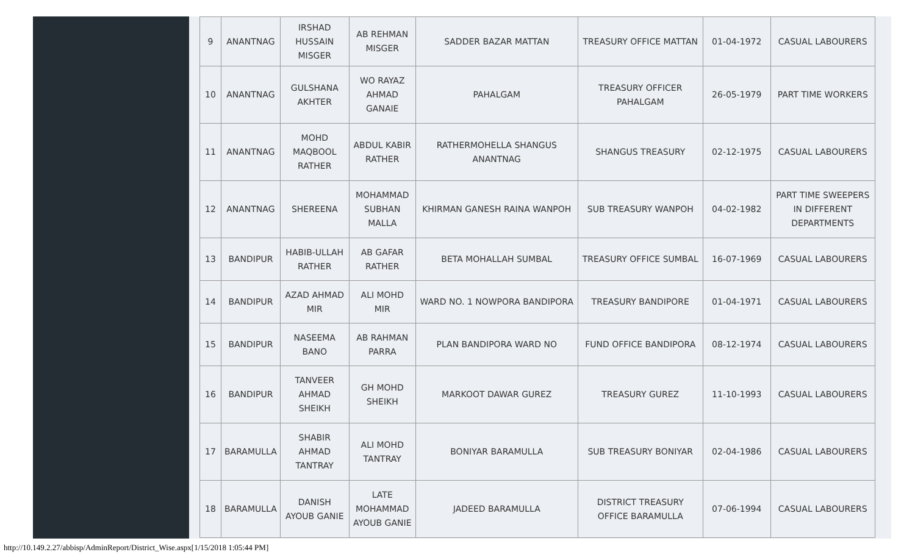| 9 | ANANTNAG | IRSHAD HUSSAIN MISGER | AB REHMAN MISGER | SADDER BAZAR MATTAN | TREASURY OFFICE MATTAN | 01-04-1972 | CASUAL LABOURERS |
| 10 | ANANTNAG | GULSHANA AKHTER | WO RAYAZ AHMAD GANAIE | PAHALGAM | TREASURY OFFICER PAHALGAM | 26-05-1979 | PART TIME WORKERS |
| 11 | ANANTNAG | MOHD MAQBOOL RATHER | ABDUL KABIR RATHER | RATHERMOHELLA SHANGUS ANANTNAG | SHANGUS TREASURY | 02-12-1975 | CASUAL LABOURERS |
| 12 | ANANTNAG | SHEREENA | MOHAMMAD SUBHAN MALLA | KHIRMAN GANESH RAINA WANPOH | SUB TREASURY WANPOH | 04-02-1982 | PART TIME SWEEPERS IN DIFFERENT DEPARTMENTS |
| 13 | BANDIPUR | HABIB-ULLAH RATHER | AB GAFAR RATHER | BETA MOHALLAH SUMBAL | TREASURY OFFICE SUMBAL | 16-07-1969 | CASUAL LABOURERS |
| 14 | BANDIPUR | AZAD AHMAD MIR | ALI MOHD MIR | WARD NO. 1 NOWPORA BANDIPORA | TREASURY BANDIPORE | 01-04-1971 | CASUAL LABOURERS |
| 15 | BANDIPUR | NASEEMA BANO | AB RAHMAN PARRA | PLAN BANDIPORA WARD NO | FUND OFFICE BANDIPORA | 08-12-1974 | CASUAL LABOURERS |
| 16 | BANDIPUR | TANVEER AHMAD SHEIKH | GH MOHD SHEIKH | MARKOOT DAWAR GUREZ | TREASURY GUREZ | 11-10-1993 | CASUAL LABOURERS |
| 17 | BARAMULLA | SHABIR AHMAD TANTRAY | ALI MOHD TANTRAY | BONIYAR BARAMULLA | SUB TREASURY BONIYAR | 02-04-1986 | CASUAL LABOURERS |
| 18 | BARAMULLA | DANISH AYOUB GANIE | LATE MOHAMMAD AYOUB GANIE | JADEED BARAMULLA | DISTRICT TREASURY OFFICE BARAMULLA | 07-06-1994 | CASUAL LABOURERS |
http://10.149.2.27/abbisp/AdminReport/District_Wise.aspx[1/15/2018 1:05:44 PM]